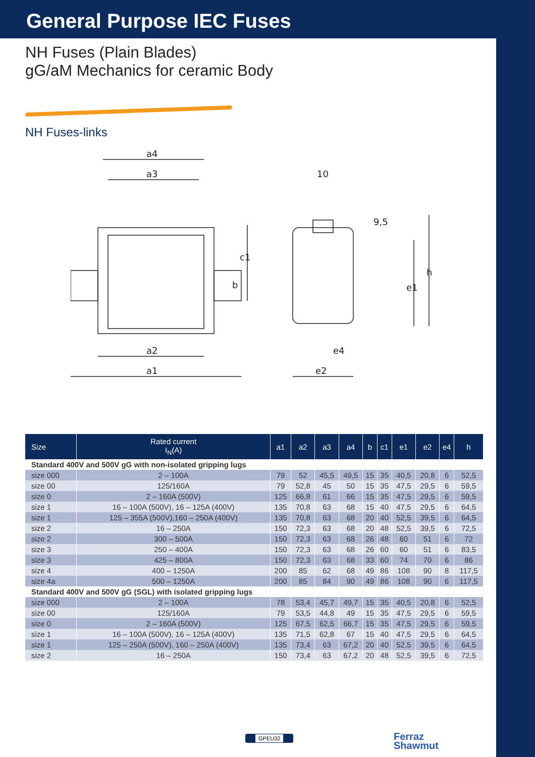General Purpose IEC Fuses
NH Fuses (Plain Blades)
gG/aM Mechanics for ceramic Body
NH Fuses-links
a4
a3
a2
a1
b
c1
10
9,5
e1
h
e4
e2
| Size | Rated current I<sub>N</sub>(A) | a1 | a2 | a3 | a4 | b | c1 | e1 | e2 | e4 | h |
| --- | --- | --- | --- | --- | --- | --- | --- | --- | --- | --- | --- |
| Standard 400V and 500V gG with non-isolated gripping lugs | | | | | | | | | | | |
| size 000 | 2 – 100A | 79 | 52 | 45,5 | 49,5 | 15 | 35 | 40,5 | 20,8 | 6 | 52,5 |
| size 00 | 125/160A | 79 | 52,8 | 45 | 50 | 15 | 35 | 47,5 | 29,5 | 6 | 59,5 |
| size 0 | 2 – 160A (500V) | 125 | 66,8 | 61 | 66 | 15 | 35 | 47,5 | 29,5 | 6 | 59,5 |
| size 1 | 16 – 100A (500V), 16 – 125A (400V) | 135 | 70,8 | 63 | 68 | 15 | 40 | 47,5 | 29,5 | 6 | 64,5 |
| size 1 | 125 – 355A (500V),160 – 250A (400V) | 135 | 70,8 | 63 | 68 | 20 | 40 | 52,5 | 39,5 | 6 | 64,5 |
| size 2 | 16 – 250A | 150 | 72,3 | 63 | 68 | 20 | 48 | 52,5 | 39,5 | 6 | 72,5 |
| size 2 | 300 – 500A | 150 | 72,3 | 63 | 68 | 26 | 48 | 60 | 51 | 6 | 72 |
| size 3 | 250 – 400A | 150 | 72,3 | 63 | 68 | 26 | 60 | 60 | 51 | 6 | 83,5 |
| size 3 | 425 – 800A | 150 | 72,3 | 63 | 68 | 33 | 60 | 74 | 70 | 6 | 86 |
| size 4 | 400 – 1250A | 200 | 85 | 62 | 68 | 49 | 86 | 108 | 90 | 8 | 117,5 |
| size 4a | 500 – 1250A | 200 | 85 | 84 | 90 | 49 | 86 | 108 | 90 | 6 | 117,5 |
| Standard 400V and 500V gG (SGL) with isolated gripping lugs | | | | | | | | | | | |
| size 000 | 2 – 100A | 78 | 53,4 | 45,7 | 49,7 | 15 | 35 | 40,5 | 20,8 | 6 | 52,5 |
| size 00 | 125/160A | 79 | 53,5 | 44,8 | 49 | 15 | 35 | 47,5 | 29,5 | 6 | 59,5 |
| size 0 | 2 – 160A (500V) | 125 | 67,5 | 62,5 | 66,7 | 15 | 35 | 47,5 | 29,5 | 6 | 59,5 |
| size 1 | 16 – 100A (500V), 16 – 125A (400V) | 135 | 71,5 | 62,8 | 67 | 15 | 40 | 47,5 | 29,5 | 6 | 64,5 |
| size 1 | 125 – 250A (500V), 160 – 250A (400V) | 135 | 73,4 | 63 | 67,2 | 20 | 40 | 52,5 | 39,5 | 6 | 64,5 |
| size 2 | 16 – 250A | 150 | 73,4 | 63 | 67,2 | 20 | 48 | 52,5 | 39,5 | 6 | 72,5 |
GPEU32
Ferraz
Shawmut